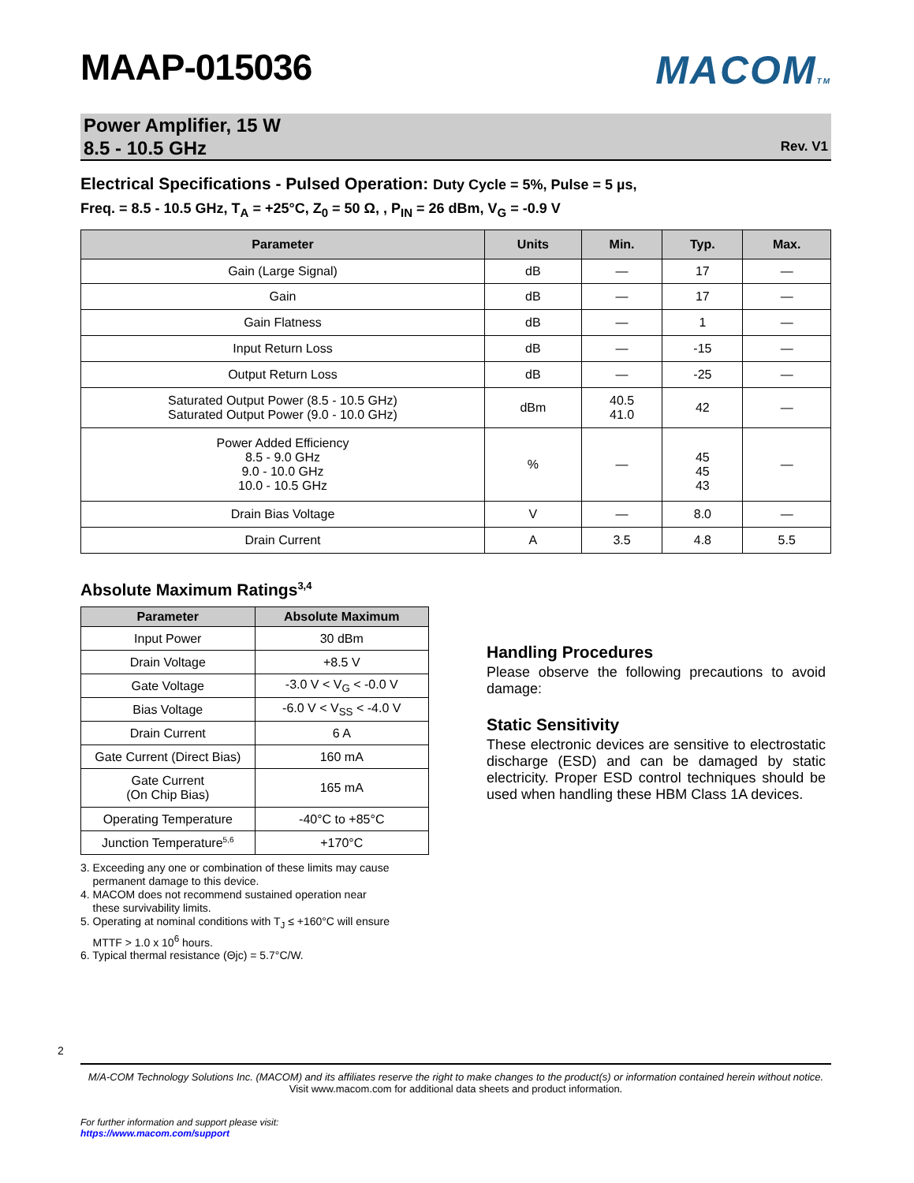MAAP-015036 MACOMTM
Power Amplifier, 15 W
8.5 - 10.5 GHz
Rev. V1
Electrical Specifications - Pulsed Operation: Duty Cycle = 5%, Pulse = 5 µs,
Freq. = 8.5 - 10.5 GHz, T<sub>A</sub> = +25°C, Z<sub>0</sub> = 50 Ω, , P<sub>IN</sub> = 26 dBm, V<sub>G</sub> = -0.9 V
| Parameter | Units | Min. | Typ. | Max. |
| --- | --- | --- | --- | --- |
| Gain (Large Signal) | dB | — | 17 | — |
| Gain | dB | — | 17 | — |
| Gain Flatness | dB | — | 1 | — |
| Input Return Loss | dB | — | -15 | — |
| Output Return Loss | dB | — | -25 | — |
| Saturated Output Power (8.5 - 10.5 GHz) Saturated Output Power (9.0 - 10.0 GHz) | dBm | 40.5 41.0 | 42 | — |
| Power Added Efficiency 8.5 - 9.0 GHz 9.0 - 10.0 GHz 10.0 - 10.5 GHz | % | — | 45 45 43 | — |
| Drain Bias Voltage | V | — | 8.0 | — |
| Drain Current | A | 3.5 | 4.8 | 5.5 |
Absolute Maximum Ratings<sup>3,4</sup>
| Parameter | Absolute Maximum |
| --- | --- |
| Input Power | 30 dBm |
| Drain Voltage | +8.5 V |
| Gate Voltage | -3.0 V < V<sub>G</sub> < -0.0 V |
| Bias Voltage | -6.0 V < V<sub>SS</sub> < -4.0 V |
| Drain Current | 6 A |
| Gate Current (Direct Bias) | 160 mA |
| Gate Current (On Chip Bias) | 165 mA |
| Operating Temperature | -40°C to +85°C |
| Junction Temperature<sup>5,6</sup> | +170°C |
3. Exceeding any one or combination of these limits may cause
permanent damage to this device.
4. MACOM does not recommend sustained operation near
these survivability limits.
5. Operating at nominal conditions with T<sub>J</sub> ≤ +160°C will ensure
MTTF > 1.0 x 10<sup>6</sup> hours.
6. Typical thermal resistance (Θjc) = 5.7°C/W.
Handling Procedures
Please observe the following precautions to avoid damage:
Static Sensitivity
These electronic devices are sensitive to electrostatic discharge (ESD) and can be damaged by static electricity. Proper ESD control techniques should be used when handling these HBM Class 1A devices.
2
M/A-COM Technology Solutions Inc. (MACOM) and its affiliates reserve the right to make changes to the product(s) or information contained herein without notice.
Visit www.macom.com for additional data sheets and product information.
For further information and support please visit:
https://www.macom.com/support